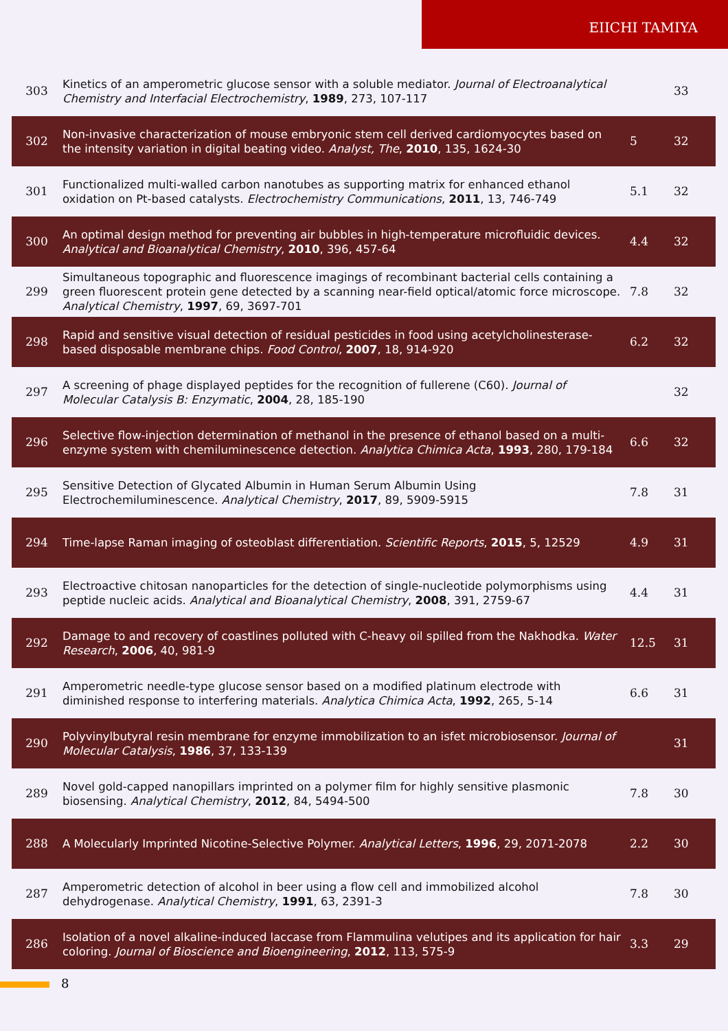EIICHI TAMIYA
| 303 | Kinetics of an amperometric glucose sensor with a soluble mediator. Journal of Electroanalytical Chemistry and Interfacial Electrochemistry , 1989 , 273, 107-117 | | 33 |
| 302 | Non-invasive characterization of mouse embryonic stem cell derived cardiomyocytes based on the intensity variation in digital beating video. Analyst, The , 2010 , 135, 1624-30 | 5 | 32 |
| 301 | Functionalized multi-walled carbon nanotubes as supporting matrix for enhanced ethanol oxidation on Pt-based catalysts. Electrochemistry Communications , 2011 , 13, 746-749 | 5.1 | 32 |
| 300 | An optimal design method for preventing air bubbles in high-temperature microfluidic devices. Analytical and Bioanalytical Chemistry , 2010 , 396, 457-64 | 4.4 | 32 |
| 299 | Simultaneous topographic and fluorescence imagings of recombinant bacterial cells containing a green fluorescent protein gene detected by a scanning near-field optical/atomic force microscope. Analytical Chemistry , 1997 , 69, 3697-701 | 7.8 | 32 |
| 298 | Rapid and sensitive visual detection of residual pesticides in food using acetylcholinesterase-based disposable membrane chips. Food Control , 2007 , 18, 914-920 | 6.2 | 32 |
| 297 | A screening of phage displayed peptides for the recognition of fullerene (C60). Journal of Molecular Catalysis B: Enzymatic , 2004 , 28, 185-190 | | 32 |
| 296 | Selective flow-injection determination of methanol in the presence of ethanol based on a multi-enzyme system with chemiluminescence detection. Analytica Chimica Acta , 1993 , 280, 179-184 | 6.6 | 32 |
| 295 | Sensitive Detection of Glycated Albumin in Human Serum Albumin Using Electrochemiluminescence. Analytical Chemistry , 2017 , 89, 5909-5915 | 7.8 | 31 |
| 294 | Time-lapse Raman imaging of osteoblast differentiation. Scientific Reports , 2015 , 5, 12529 | 4.9 | 31 |
| 293 | Electroactive chitosan nanoparticles for the detection of single-nucleotide polymorphisms using peptide nucleic acids. Analytical and Bioanalytical Chemistry , 2008 , 391, 2759-67 | 4.4 | 31 |
| 292 | Damage to and recovery of coastlines polluted with C-heavy oil spilled from the Nakhodka. Water Research , 2006 , 40, 981-9 | 12.5 | 31 |
| 291 | Amperometric needle-type glucose sensor based on a modified platinum electrode with diminished response to interfering materials. Analytica Chimica Acta , 1992 , 265, 5-14 | 6.6 | 31 |
| 290 | Polyvinylbutyral resin membrane for enzyme immobilization to an isfet microbiosensor. Journal of Molecular Catalysis , 1986 , 37, 133-139 | | 31 |
| 289 | Novel gold-capped nanopillars imprinted on a polymer film for highly sensitive plasmonic biosensing. Analytical Chemistry , 2012 , 84, 5494-500 | 7.8 | 30 |
| 288 | A Molecularly Imprinted Nicotine-Selective Polymer. Analytical Letters , 1996 , 29, 2071-2078 | 2.2 | 30 |
| 287 | Amperometric detection of alcohol in beer using a flow cell and immobilized alcohol dehydrogenase. Analytical Chemistry , 1991 , 63, 2391-3 | 7.8 | 30 |
| 286 | Isolation of a novel alkaline-induced laccase from Flammulina velutipes and its application for hair coloring. Journal of Bioscience and Bioengineering , 2012 , 113, 575-9 | 3.3 | 29 |
8